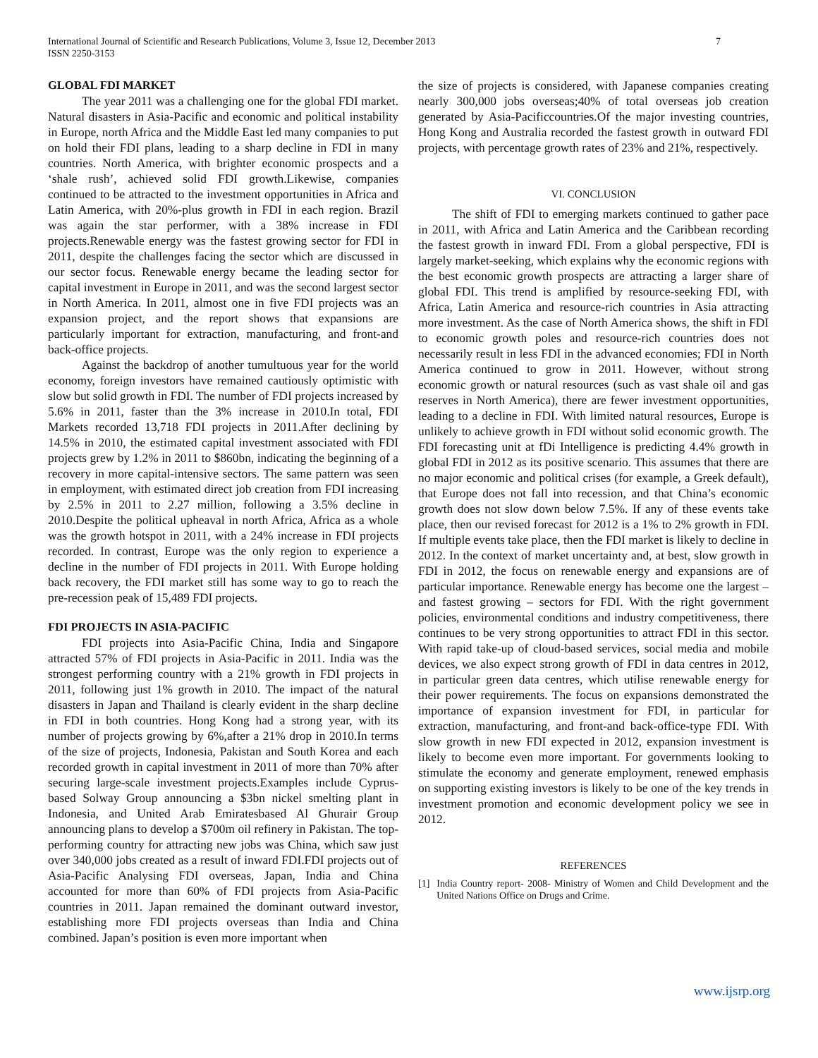International Journal of Scientific and Research Publications, Volume 3, Issue 12, December 2013
ISSN 2250-3153
7
GLOBAL FDI MARKET
The year 2011 was a challenging one for the global FDI market. Natural disasters in Asia-Pacific and economic and political instability in Europe, north Africa and the Middle East led many companies to put on hold their FDI plans, leading to a sharp decline in FDI in many countries. North America, with brighter economic prospects and a ‘shale rush’, achieved solid FDI growth.Likewise, companies continued to be attracted to the investment opportunities in Africa and Latin America, with 20%-plus growth in FDI in each region. Brazil was again the star performer, with a 38% increase in FDI projects.Renewable energy was the fastest growing sector for FDI in 2011, despite the challenges facing the sector which are discussed in our sector focus. Renewable energy became the leading sector for capital investment in Europe in 2011, and was the second largest sector in North America. In 2011, almost one in five FDI projects was an expansion project, and the report shows that expansions are particularly important for extraction, manufacturing, and front-and back-office projects.
Against the backdrop of another tumultuous year for the world economy, foreign investors have remained cautiously optimistic with slow but solid growth in FDI. The number of FDI projects increased by 5.6% in 2011, faster than the 3% increase in 2010.In total, FDI Markets recorded 13,718 FDI projects in 2011.After declining by 14.5% in 2010, the estimated capital investment associated with FDI projects grew by 1.2% in 2011 to $860bn, indicating the beginning of a recovery in more capital-intensive sectors. The same pattern was seen in employment, with estimated direct job creation from FDI increasing by 2.5% in 2011 to 2.27 million, following a 3.5% decline in 2010.Despite the political upheaval in north Africa, Africa as a whole was the growth hotspot in 2011, with a 24% increase in FDI projects recorded. In contrast, Europe was the only region to experience a decline in the number of FDI projects in 2011. With Europe holding back recovery, the FDI market still has some way to go to reach the pre-recession peak of 15,489 FDI projects.
FDI PROJECTS IN ASIA-PACIFIC
FDI projects into Asia-Pacific China, India and Singapore attracted 57% of FDI projects in Asia-Pacific in 2011. India was the strongest performing country with a 21% growth in FDI projects in 2011, following just 1% growth in 2010. The impact of the natural disasters in Japan and Thailand is clearly evident in the sharp decline in FDI in both countries. Hong Kong had a strong year, with its number of projects growing by 6%,after a 21% drop in 2010.In terms of the size of projects, Indonesia, Pakistan and South Korea and each recorded growth in capital investment in 2011 of more than 70% after securing large-scale investment projects.Examples include Cyprus-based Solway Group announcing a $3bn nickel smelting plant in Indonesia, and United Arab Emiratesbased Al Ghurair Group announcing plans to develop a $700m oil refinery in Pakistan. The top-performing country for attracting new jobs was China, which saw just over 340,000 jobs created as a result of inward FDI.FDI projects out of Asia-Pacific Analysing FDI overseas, Japan, India and China accounted for more than 60% of FDI projects from Asia-Pacific countries in 2011. Japan remained the dominant outward investor, establishing more FDI projects overseas than India and China combined. Japan’s position is even more important when
the size of projects is considered, with Japanese companies creating nearly 300,000 jobs overseas;40% of total overseas job creation generated by Asia-Pacificcountries.Of the major investing countries, Hong Kong and Australia recorded the fastest growth in outward FDI projects, with percentage growth rates of 23% and 21%, respectively.
VI. CONCLUSION
The shift of FDI to emerging markets continued to gather pace in 2011, with Africa and Latin America and the Caribbean recording the fastest growth in inward FDI. From a global perspective, FDI is largely market-seeking, which explains why the economic regions with the best economic growth prospects are attracting a larger share of global FDI. This trend is amplified by resource-seeking FDI, with Africa, Latin America and resource-rich countries in Asia attracting more investment. As the case of North America shows, the shift in FDI to economic growth poles and resource-rich countries does not necessarily result in less FDI in the advanced economies; FDI in North America continued to grow in 2011. However, without strong economic growth or natural resources (such as vast shale oil and gas reserves in North America), there are fewer investment opportunities, leading to a decline in FDI. With limited natural resources, Europe is unlikely to achieve growth in FDI without solid economic growth. The FDI forecasting unit at fDi Intelligence is predicting 4.4% growth in global FDI in 2012 as its positive scenario. This assumes that there are no major economic and political crises (for example, a Greek default), that Europe does not fall into recession, and that China’s economic growth does not slow down below 7.5%. If any of these events take place, then our revised forecast for 2012 is a 1% to 2% growth in FDI. If multiple events take place, then the FDI market is likely to decline in 2012. In the context of market uncertainty and, at best, slow growth in FDI in 2012, the focus on renewable energy and expansions are of particular importance. Renewable energy has become one the largest – and fastest growing – sectors for FDI. With the right government policies, environmental conditions and industry competitiveness, there continues to be very strong opportunities to attract FDI in this sector. With rapid take-up of cloud-based services, social media and mobile devices, we also expect strong growth of FDI in data centres in 2012, in particular green data centres, which utilise renewable energy for their power requirements. The focus on expansions demonstrated the importance of expansion investment for FDI, in particular for extraction, manufacturing, and front-and back-office-type FDI. With slow growth in new FDI expected in 2012, expansion investment is likely to become even more important. For governments looking to stimulate the economy and generate employment, renewed emphasis on supporting existing investors is likely to be one of the key trends in investment promotion and economic development policy we see in 2012.
REFERENCES
[1] India Country report- 2008- Ministry of Women and Child Development and the United Nations Office on Drugs and Crime.
www.ijsrp.org